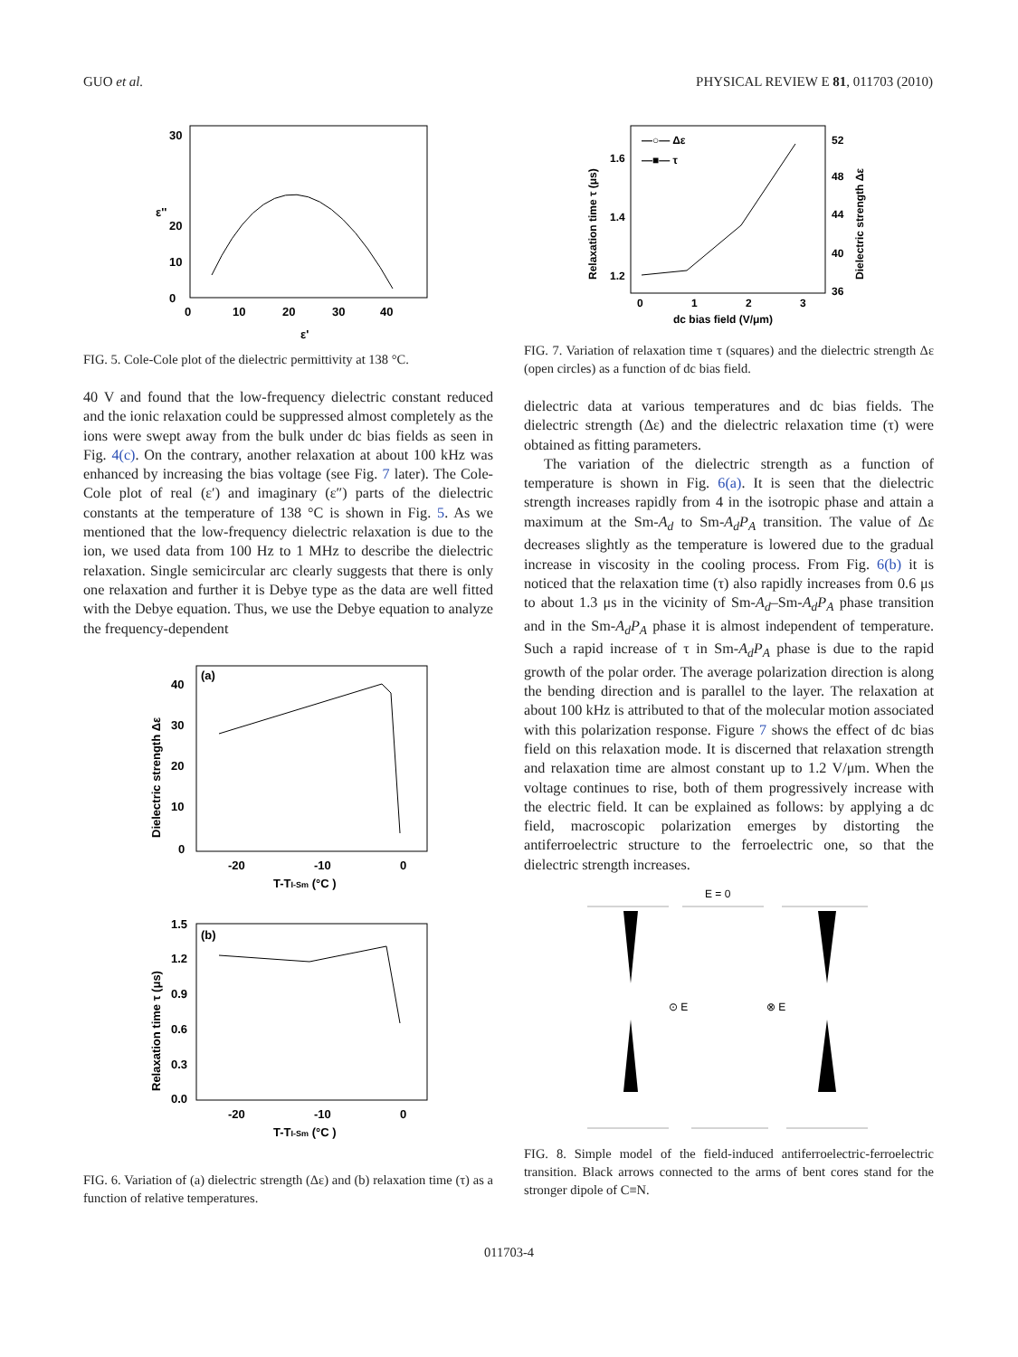GUO et al. PHYSICAL REVIEW E 81, 011703 (2010)
0
10
20
30
0
10
20
30
40
ε'
ε''
FIG. 5. Cole-Cole plot of the dielectric permittivity at 138 °C.
40 V and found that the low-frequency dielectric constant reduced and the ionic relaxation could be suppressed almost completely as the ions were swept away from the bulk under dc bias fields as seen in Fig. 4(c). On the contrary, another relaxation at about 100 kHz was enhanced by increasing the bias voltage (see Fig. 7 later). The Cole-Cole plot of real (ε′) and imaginary (ε″) parts of the dielectric constants at the temperature of 138 °C is shown in Fig. 5. As we mentioned that the low-frequency dielectric relaxation is due to the ion, we used data from 100 Hz to 1 MHz to describe the dielectric relaxation. Single semicircular arc clearly suggests that there is only one relaxation and further it is Debye type as the data are well fitted with the Debye equation. Thus, we use the Debye equation to analyze the frequency-dependent
(a)
40
30
20
10
0
-20
-10
0
T-TI-Sm (°C )
Dielectric strength Δε
(b)
1.5
1.2
0.9
0.6
0.3
0.0
-20
-10
0
T-TI-Sm (°C )
Relaxation time τ (μs)
FIG. 6. Variation of (a) dielectric strength (Δε) and (b) relaxation time (τ) as a function of relative temperatures.
—○— Δε
—■— τ
1.6
1.4
1.2
52
48
44
40
36
0
1
2
3
dc bias field (V/μm)
Relaxation time τ (μs)
Dielectric strength Δε
FIG. 7. Variation of relaxation time τ (squares) and the dielectric strength Δε (open circles) as a function of dc bias field.
dielectric data at various temperatures and dc bias fields. The dielectric strength (Δε) and the dielectric relaxation time (τ) were obtained as fitting parameters.
The variation of the dielectric strength as a function of temperature is shown in Fig. 6(a). It is seen that the dielectric strength increases rapidly from 4 in the isotropic phase and attain a maximum at the Sm-A<sub>d</sub> to Sm-A<sub>d</sub>P<sub>A</sub> transition. The value of Δε decreases slightly as the temperature is lowered due to the gradual increase in viscosity in the cooling process. From Fig. 6(b) it is noticed that the relaxation time (τ) also rapidly increases from 0.6 μs to about 1.3 μs in the vicinity of Sm-A<sub>d</sub>–Sm-A<sub>d</sub>P<sub>A</sub> phase transition and in the Sm-A<sub>d</sub>P<sub>A</sub> phase it is almost independent of temperature. Such a rapid increase of τ in Sm-A<sub>d</sub>P<sub>A</sub> phase is due to the rapid growth of the polar order. The average polarization direction is along the bending direction and is parallel to the layer. The relaxation at about 100 kHz is attributed to that of the molecular motion associated with this polarization response. Figure 7 shows the effect of dc bias field on this relaxation mode. It is discerned that relaxation strength and relaxation time are almost constant up to 1.2 V/μm. When the voltage continues to rise, both of them progressively increase with the electric field. It can be explained as follows: by applying a dc field, macroscopic polarization emerges by distorting the antiferroelectric structure to the ferroelectric one, so that the dielectric strength increases.
E = 0
⊙ E
⊗ E
FIG. 8. Simple model of the field-induced antiferroelectric-ferroelectric transition. Black arrows connected to the arms of bent cores stand for the stronger dipole of C≡N.
011703-4